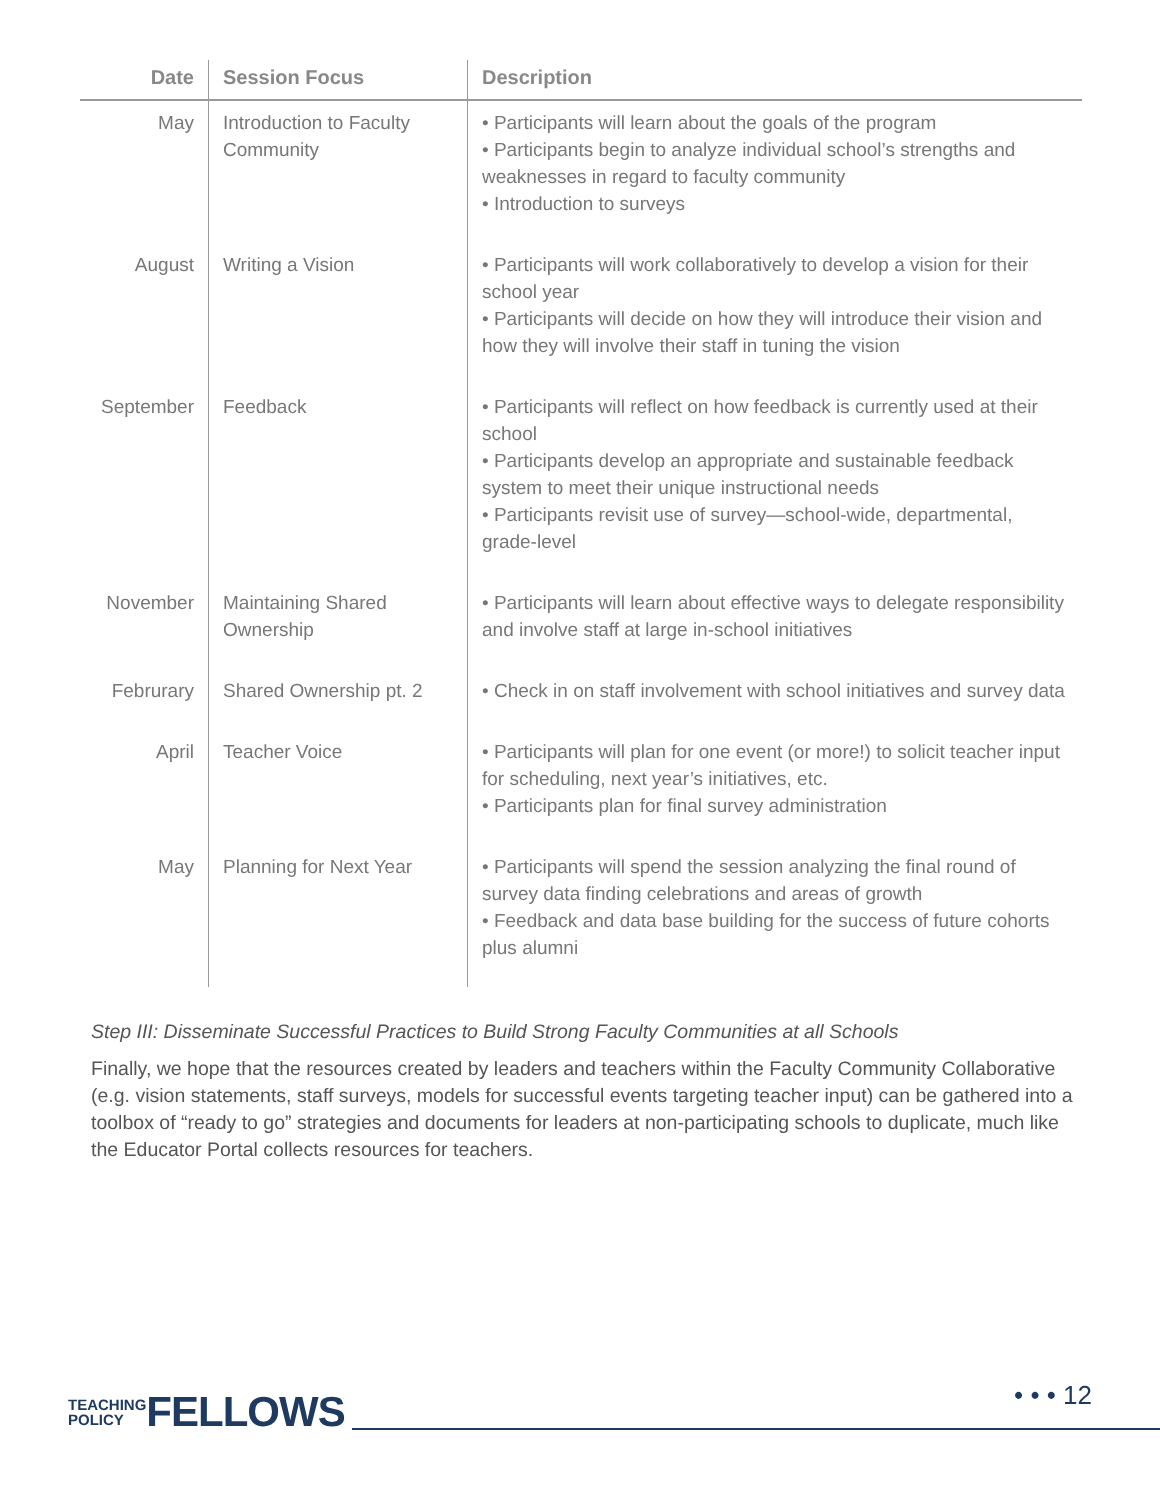| Date | Session Focus | Description |
| --- | --- | --- |
| May | Introduction to Faculty Community | • Participants will learn about the goals of the program • Participants begin to analyze individual school’s strengths and weaknesses in regard to faculty community • Introduction to surveys |
| August | Writing a Vision | • Participants will work collaboratively to develop a vision for their school year • Participants will decide on how they will introduce their vision and how they will involve their staff in tuning the vision |
| September | Feedback | • Participants will reflect on how feedback is currently used at their school • Participants develop an appropriate and sustainable feedback system to meet their unique instructional needs • Participants revisit use of survey—school-wide, departmental, grade-level |
| November | Maintaining Shared Ownership | • Participants will learn about effective ways to delegate responsibility and involve staff at large in-school initiatives |
| Februrary | Shared Ownership pt. 2 | • Check in on staff involvement with school initiatives and survey data |
| April | Teacher Voice | • Participants will plan for one event (or more!) to solicit teacher input for scheduling, next year’s initiatives, etc. • Participants plan for final survey administration |
| May | Planning for Next Year | • Participants will spend the session analyzing the final round of survey data finding celebrations and areas of growth • Feedback and data base building for the success of future cohorts plus alumni |
Step III: Disseminate Successful Practices to Build Strong Faculty Communities at all Schools
Finally, we hope that the resources created by leaders and teachers within the Faculty Community Collaborative (e.g. vision statements, staff surveys, models for successful events targeting teacher input) can be gathered into a toolbox of “ready to go” strategies and documents for leaders at non-participating schools to duplicate, much like the Educator Portal collects resources for teachers.
TEACHING
POLICY
FELLOWS
• • • 12